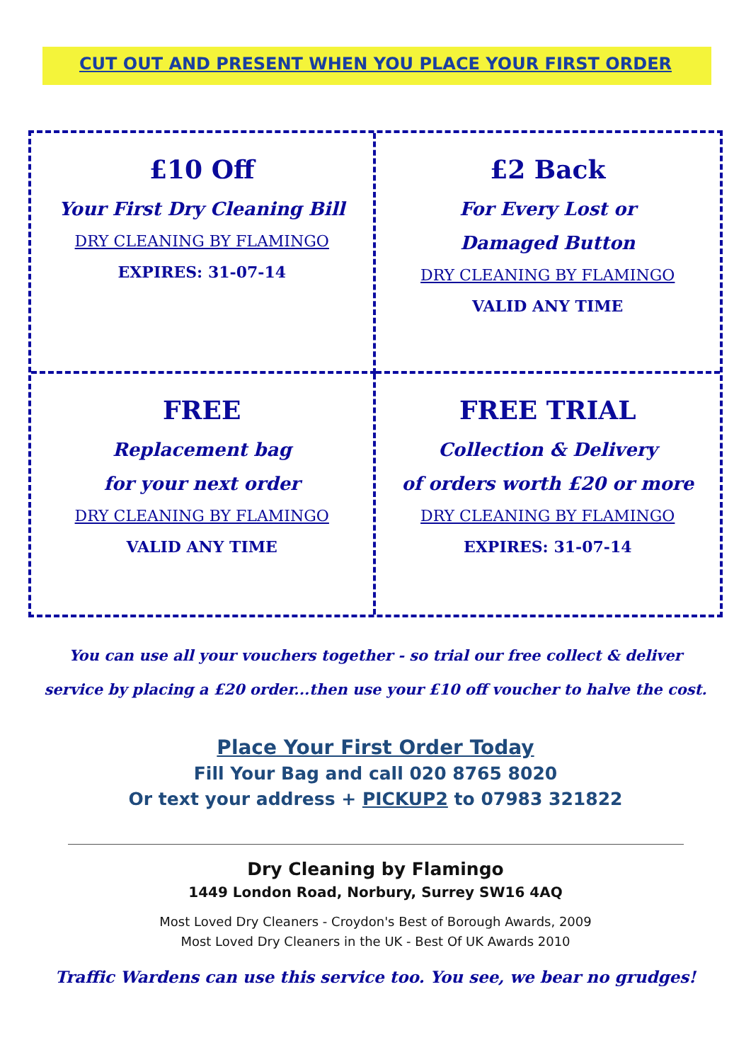CUT OUT AND PRESENT WHEN YOU PLACE YOUR FIRST ORDER
£10 Off
Your First Dry Cleaning Bill
DRY CLEANING BY FLAMINGO
EXPIRES: 31-07-14
£2 Back
For Every Lost or
Damaged Button
DRY CLEANING BY FLAMINGO
VALID ANY TIME
FREE
Replacement bag
for your next order
DRY CLEANING BY FLAMINGO
VALID ANY TIME
FREE TRIAL
Collection & Delivery
of orders worth £20 or more
DRY CLEANING BY FLAMINGO
EXPIRES: 31-07-14
You can use all your vouchers together - so trial our free collect & deliver
service by placing a £20 order...then use your £10 off voucher to halve the cost.
Place Your First Order Today
Fill Your Bag and call 020 8765 8020
Or text your address + PICKUP2 to 07983 321822
Dry Cleaning by Flamingo
1449 London Road, Norbury, Surrey SW16 4AQ
Most Loved Dry Cleaners - Croydon's Best of Borough Awards, 2009
Most Loved Dry Cleaners in the UK - Best Of UK Awards 2010
Traffic Wardens can use this service too. You see, we bear no grudges!